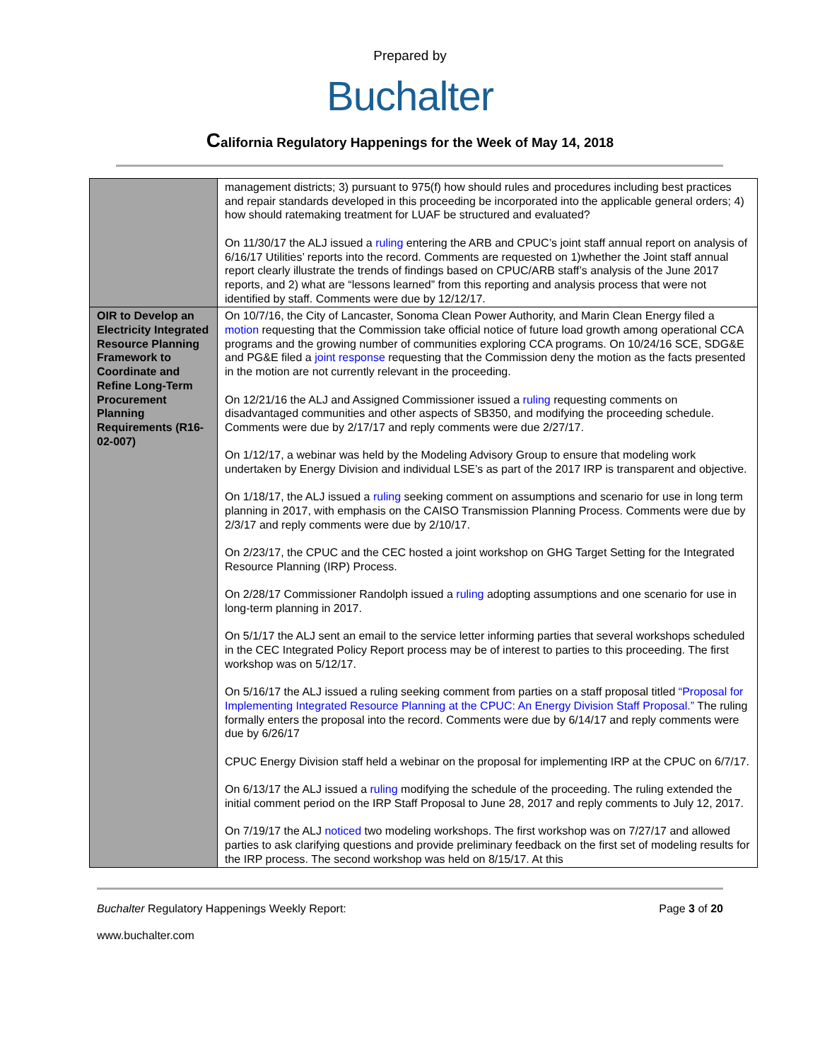Prepared by
Buchalter
California Regulatory Happenings for the Week of May 14, 2018
| | management districts; 3) pursuant to 975(f) how should rules and procedures including best practices and repair standards developed in this proceeding be incorporated into the applicable general orders; 4) how should ratemaking treatment for LUAF be structured and evaluated? On 11/30/17 the ALJ issued a ruling entering the ARB and CPUC’s joint staff annual report on analysis of 6/16/17 Utilities’ reports into the record. Comments are requested on 1)whether the Joint staff annual report clearly illustrate the trends of findings based on CPUC/ARB staff’s analysis of the June 2017 reports, and 2) what are “lessons learned” from this reporting and analysis process that were not identified by staff. Comments were due by 12/12/17. |
| OIR to Develop an Electricity Integrated Resource Planning Framework to Coordinate and Refine Long-Term Procurement Planning Requirements (R16-02-007) | On 10/7/16, the City of Lancaster, Sonoma Clean Power Authority, and Marin Clean Energy filed a motion requesting that the Commission take official notice of future load growth among operational CCA programs and the growing number of communities exploring CCA programs. On 10/24/16 SCE, SDG&E and PG&E filed a joint response requesting that the Commission deny the motion as the facts presented in the motion are not currently relevant in the proceeding. On 12/21/16 the ALJ and Assigned Commissioner issued a ruling requesting comments on disadvantaged communities and other aspects of SB350, and modifying the proceeding schedule. Comments were due by 2/17/17 and reply comments were due 2/27/17. On 1/12/17, a webinar was held by the Modeling Advisory Group to ensure that modeling work undertaken by Energy Division and individual LSE’s as part of the 2017 IRP is transparent and objective. On 1/18/17, the ALJ issued a ruling seeking comment on assumptions and scenario for use in long term planning in 2017, with emphasis on the CAISO Transmission Planning Process. Comments were due by 2/3/17 and reply comments were due by 2/10/17. On 2/23/17, the CPUC and the CEC hosted a joint workshop on GHG Target Setting for the Integrated Resource Planning (IRP) Process. On 2/28/17 Commissioner Randolph issued a ruling adopting assumptions and one scenario for use in long-term planning in 2017. On 5/1/17 the ALJ sent an email to the service letter informing parties that several workshops scheduled in the CEC Integrated Policy Report process may be of interest to parties to this proceeding. The first workshop was on 5/12/17. On 5/16/17 the ALJ issued a ruling seeking comment from parties on a staff proposal titled “Proposal for Implementing Integrated Resource Planning at the CPUC: An Energy Division Staff Proposal.” The ruling formally enters the proposal into the record. Comments were due by 6/14/17 and reply comments were due by 6/26/17 CPUC Energy Division staff held a webinar on the proposal for implementing IRP at the CPUC on 6/7/17. On 6/13/17 the ALJ issued a ruling modifying the schedule of the proceeding. The ruling extended the initial comment period on the IRP Staff Proposal to June 28, 2017 and reply comments to July 12, 2017. On 7/19/17 the ALJ noticed two modeling workshops. The first workshop was on 7/27/17 and allowed parties to ask clarifying questions and provide preliminary feedback on the first set of modeling results for the IRP process. The second workshop was held on 8/15/17. At this |
Buchalter Regulatory Happenings Weekly Report: Page 3 of 20
www.buchalter.com